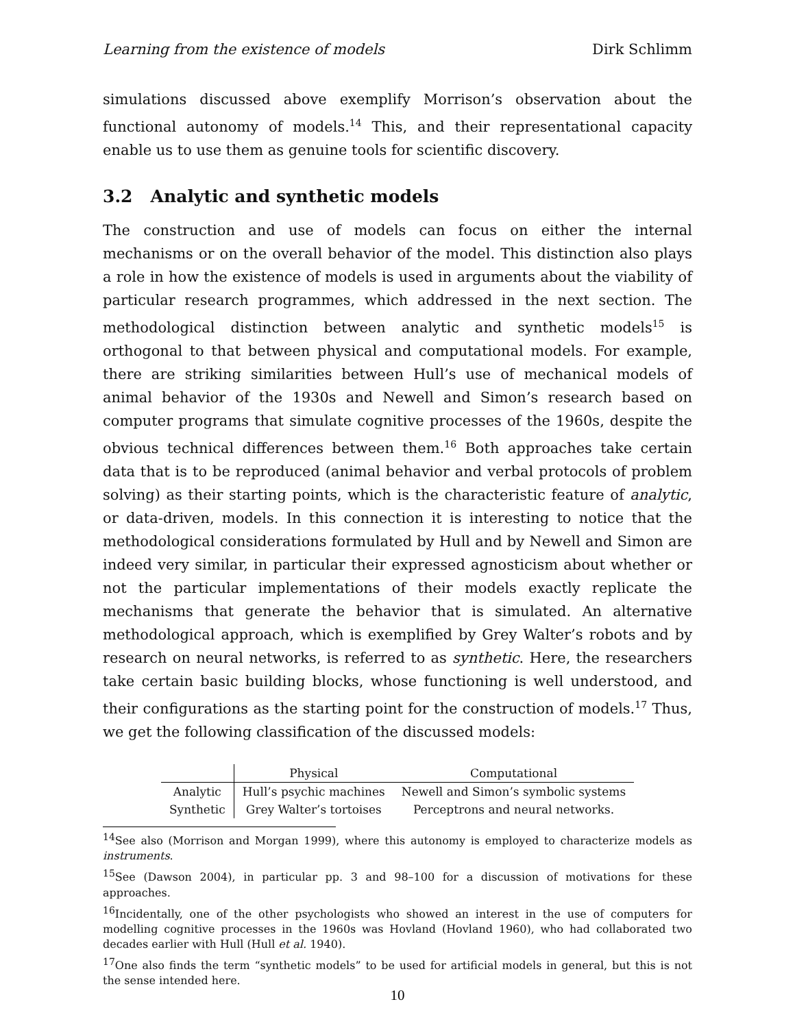Learning from the existence of models Dirk Schlimm
simulations discussed above exemplify Morrison’s observation about the functional autonomy of models.<sup>14</sup> This, and their representational capacity enable us to use them as genuine tools for scientific discovery.
3.2 Analytic and synthetic models
The construction and use of models can focus on either the internal mechanisms or on the overall behavior of the model. This distinction also plays a role in how the existence of models is used in arguments about the viability of particular research programmes, which addressed in the next section. The methodological distinction between analytic and synthetic models<sup>15</sup> is orthogonal to that between physical and computational models. For example, there are striking similarities between Hull’s use of mechanical models of animal behavior of the 1930s and Newell and Simon’s research based on computer programs that simulate cognitive processes of the 1960s, despite the obvious technical differences between them.<sup>16</sup> Both approaches take certain data that is to be reproduced (animal behavior and verbal protocols of problem solving) as their starting points, which is the characteristic feature of analytic, or data-driven, models. In this connection it is interesting to notice that the methodological considerations formulated by Hull and by Newell and Simon are indeed very similar, in particular their expressed agnosticism about whether or not the particular implementations of their models exactly replicate the mechanisms that generate the behavior that is simulated. An alternative methodological approach, which is exemplified by Grey Walter’s robots and by research on neural networks, is referred to as synthetic. Here, the researchers take certain basic building blocks, whose functioning is well understood, and their configurations as the starting point for the construction of models.<sup>17</sup> Thus, we get the following classification of the discussed models:
| | Physical | Computational |
| --- | --- | --- |
| Analytic | Hull’s psychic machines | Newell and Simon’s symbolic systems |
| Synthetic | Grey Walter’s tortoises | Perceptrons and neural networks. |
<sup>14</sup> See also (Morrison and Morgan 1999), where this autonomy is employed to characterize models as instruments.
<sup>15</sup> See (Dawson 2004), in particular pp. 3 and 98–100 for a discussion of motivations for these approaches.
<sup>16</sup> Incidentally, one of the other psychologists who showed an interest in the use of computers for modelling cognitive processes in the 1960s was Hovland (Hovland 1960), who had collaborated two decades earlier with Hull (Hull et al. 1940).
<sup>17</sup> One also finds the term “synthetic models” to be used for artificial models in general, but this is not the sense intended here.
10